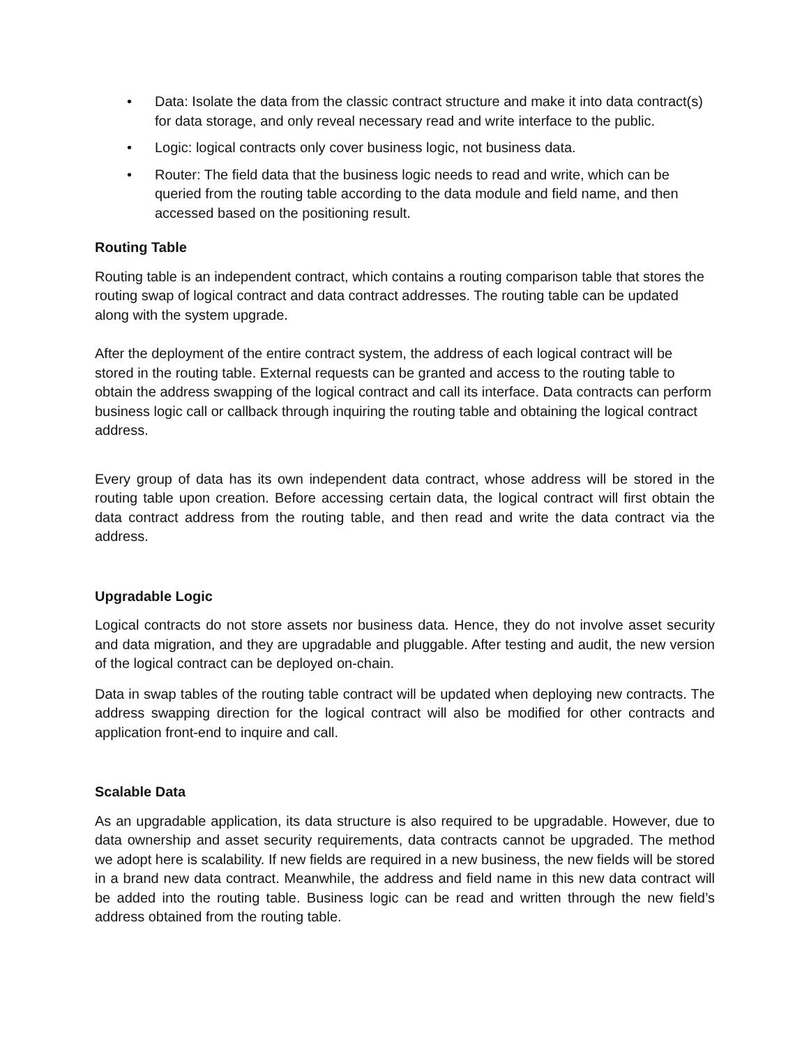• Data: Isolate the data from the classic contract structure and make it into data contract(s) for data storage, and only reveal necessary read and write interface to the public.
• Logic: logical contracts only cover business logic, not business data.
• Router: The field data that the business logic needs to read and write, which can be queried from the routing table according to the data module and field name, and then accessed based on the positioning result.
Routing Table
Routing table is an independent contract, which contains a routing comparison table that stores the routing swap of logical contract and data contract addresses. The routing table can be updated along with the system upgrade.
After the deployment of the entire contract system, the address of each logical contract will be stored in the routing table. External requests can be granted and access to the routing table to obtain the address swapping of the logical contract and call its interface. Data contracts can perform business logic call or callback through inquiring the routing table and obtaining the logical contract address.
Every group of data has its own independent data contract, whose address will be stored in the routing table upon creation. Before accessing certain data, the logical contract will first obtain the data contract address from the routing table, and then read and write the data contract via the address.
Upgradable Logic
Logical contracts do not store assets nor business data. Hence, they do not involve asset security and data migration, and they are upgradable and pluggable. After testing and audit, the new version of the logical contract can be deployed on-chain.
Data in swap tables of the routing table contract will be updated when deploying new contracts. The address swapping direction for the logical contract will also be modified for other contracts and application front-end to inquire and call.
Scalable Data
As an upgradable application, its data structure is also required to be upgradable. However, due to data ownership and asset security requirements, data contracts cannot be upgraded. The method we adopt here is scalability. If new fields are required in a new business, the new fields will be stored in a brand new data contract. Meanwhile, the address and field name in this new data contract will be added into the routing table. Business logic can be read and written through the new field’s address obtained from the routing table.